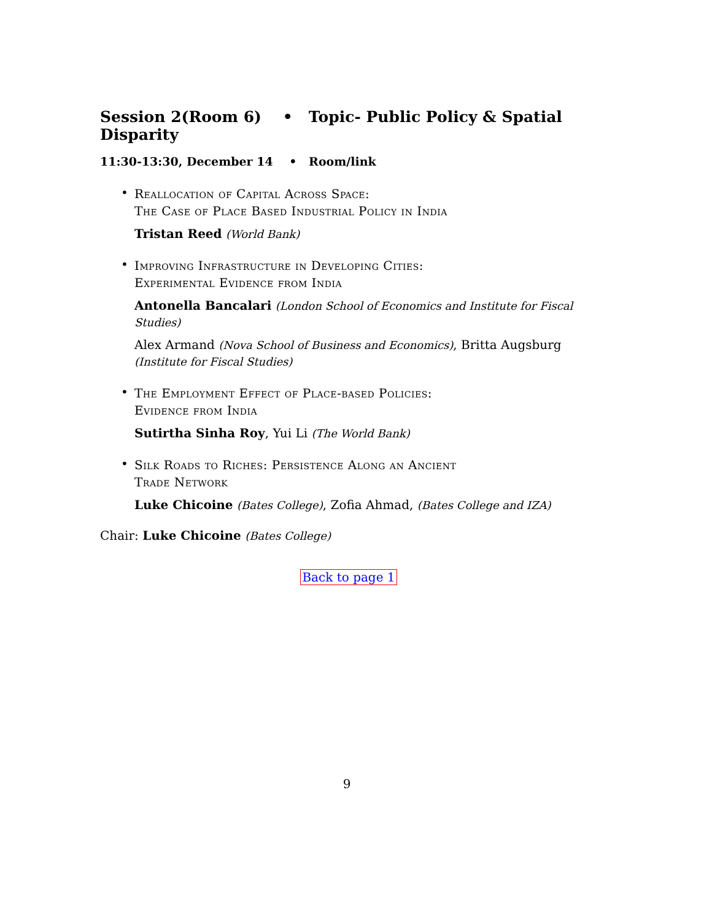Session 2(Room 6) • Topic- Public Policy & Spatial Disparity
11:30-13:30, December 14 • Room/link
•
Reallocation of Capital Across Space:
The Case of Place Based Industrial Policy in India
Tristan Reed (World Bank)
•
Improving Infrastructure in Developing Cities:
Experimental Evidence from India
Antonella Bancalari (London School of Economics and Institute for Fiscal Studies)
Alex Armand (Nova School of Business and Economics), Britta Augsburg (Institute for Fiscal Studies)
•
The Employment Effect of Place-based Policies:
Evidence from India
Sutirtha Sinha Roy, Yui Li (The World Bank)
•
Silk Roads to Riches: Persistence Along an Ancient
Trade Network
Luke Chicoine (Bates College), Zofia Ahmad, (Bates College and IZA)
Chair: Luke Chicoine (Bates College)
Back to page 1
9